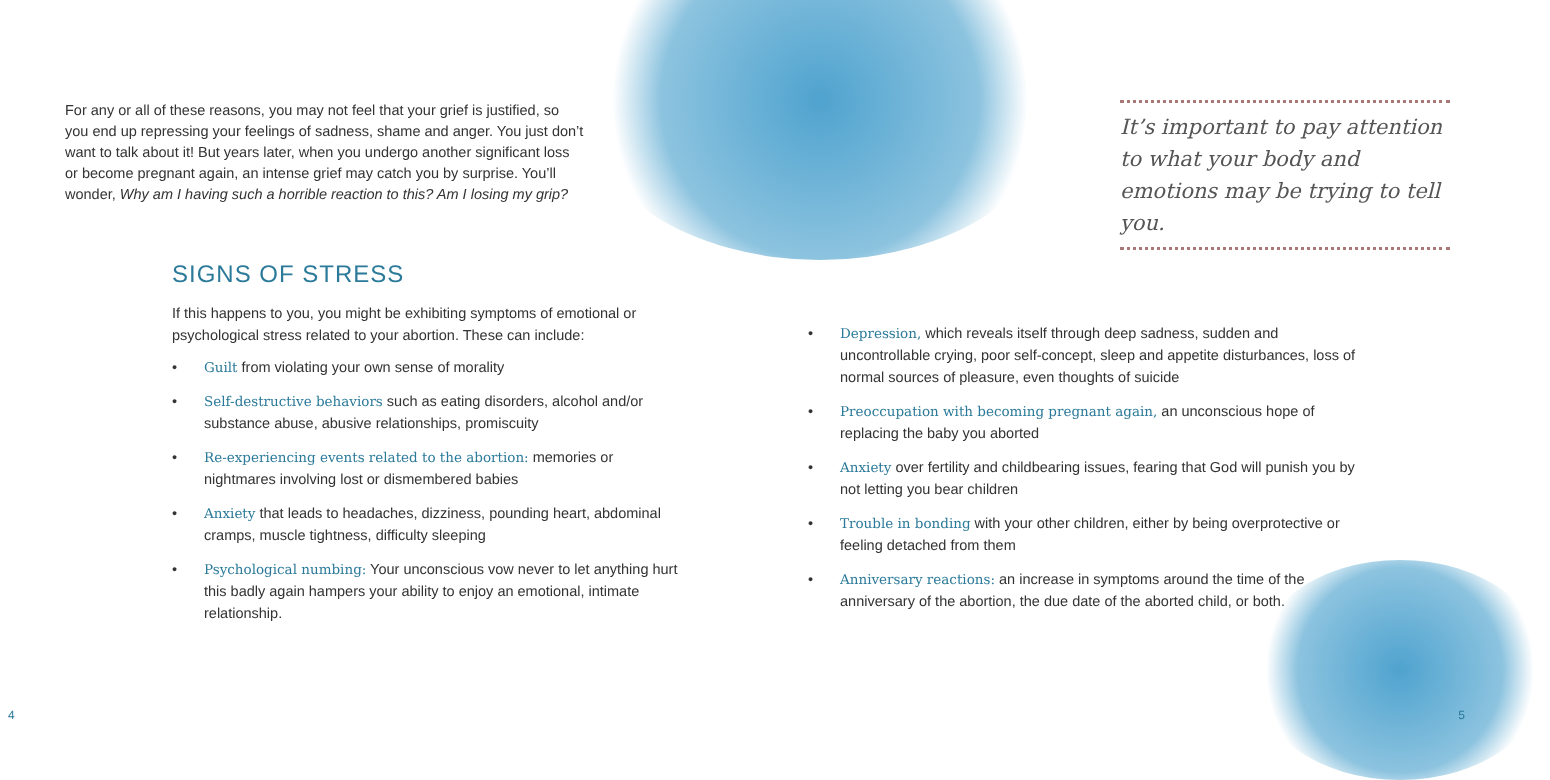For any or all of these reasons, you may not feel that your grief is justified, so you end up repressing your feelings of sadness, shame and anger. You just don’t want to talk about it! But years later, when you undergo another significant loss or become pregnant again, an intense grief may catch you by surprise. You’ll wonder, Why am I having such a horrible reaction to this? Am I losing my grip?
SIGNS OF STRESS
If this happens to you, you might be exhibiting symptoms of emotional or psychological stress related to your abortion. These can include:
• Guilt from violating your own sense of morality
• Self-destructive behaviors such as eating disorders, alcohol and/or substance abuse, abusive relationships, promiscuity
• Re-experiencing events related to the abortion: memories or nightmares involving lost or dismembered babies
• Anxiety that leads to headaches, dizziness, pounding heart, abdominal cramps, muscle tightness, difficulty sleeping
• Psychological numbing: Your unconscious vow never to let anything hurt this badly again hampers your ability to enjoy an emotional, intimate relationship.
4
It’s important to pay attention to what your body and emotions may be trying to tell you.
• Depression, which reveals itself through deep sadness, sudden and uncontrollable crying, poor self-concept, sleep and appetite disturbances, loss of normal sources of pleasure, even thoughts of suicide
• Preoccupation with becoming pregnant again, an unconscious hope of replacing the baby you aborted
• Anxiety over fertility and childbearing issues, fearing that God will punish you by not letting you bear children
• Trouble in bonding with your other children, either by being overprotective or feeling detached from them
• Anniversary reactions: an increase in symptoms around the time of the anniversary of the abortion, the due date of the aborted child, or both.
5